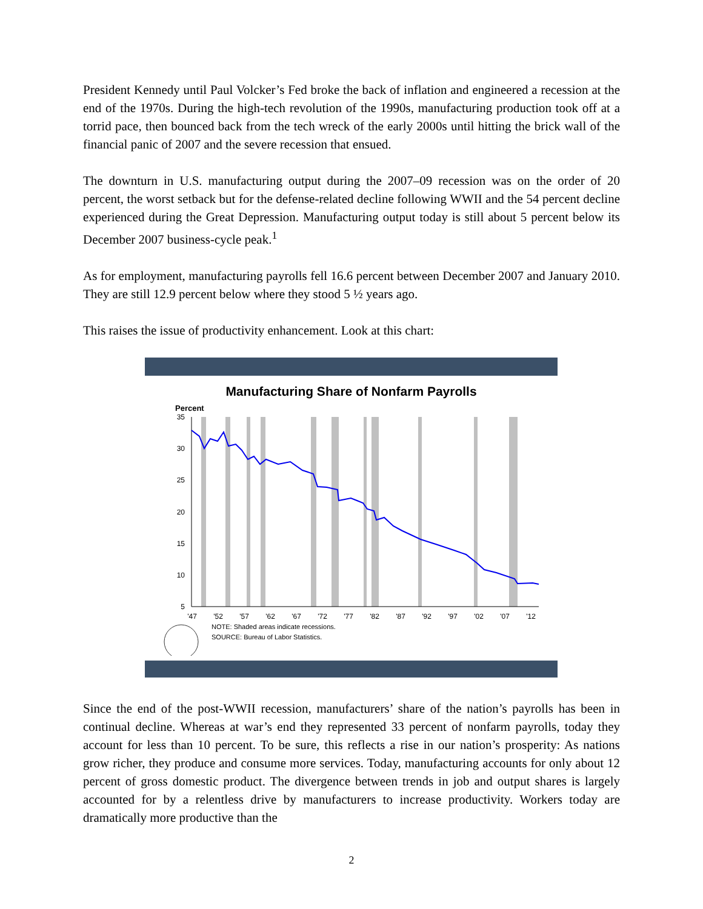President Kennedy until Paul Volcker’s Fed broke the back of inflation and engineered a recession at the end of the 1970s. During the high-tech revolution of the 1990s, manufacturing production took off at a torrid pace, then bounced back from the tech wreck of the early 2000s until hitting the brick wall of the financial panic of 2007 and the severe recession that ensued.
The downturn in U.S. manufacturing output during the 2007–09 recession was on the order of 20 percent, the worst setback but for the defense-related decline following WWII and the 54 percent decline experienced during the Great Depression. Manufacturing output today is still about 5 percent below its December 2007 business-cycle peak.<sup>1</sup>
As for employment, manufacturing payrolls fell 16.6 percent between December 2007 and January 2010. They are still 12.9 percent below where they stood 5 ½ years ago.
This raises the issue of productivity enhancement. Look at this chart:
Manufacturing Share of Nonfarm Payrolls
Percent
35
30
25
20
15
10
5
'47
'52
'57
'62
'67
'72
'77
'82
'87
'92
'97
'02
'07
'12
NOTE: Shaded areas indicate recessions.
SOURCE: Bureau of Labor Statistics.
Since the end of the post-WWII recession, manufacturers’ share of the nation’s payrolls has been in continual decline. Whereas at war’s end they represented 33 percent of nonfarm payrolls, today they account for less than 10 percent. To be sure, this reflects a rise in our nation’s prosperity: As nations grow richer, they produce and consume more services. Today, manufacturing accounts for only about 12 percent of gross domestic product. The divergence between trends in job and output shares is largely accounted for by a relentless drive by manufacturers to increase productivity. Workers today are dramatically more productive than the
2